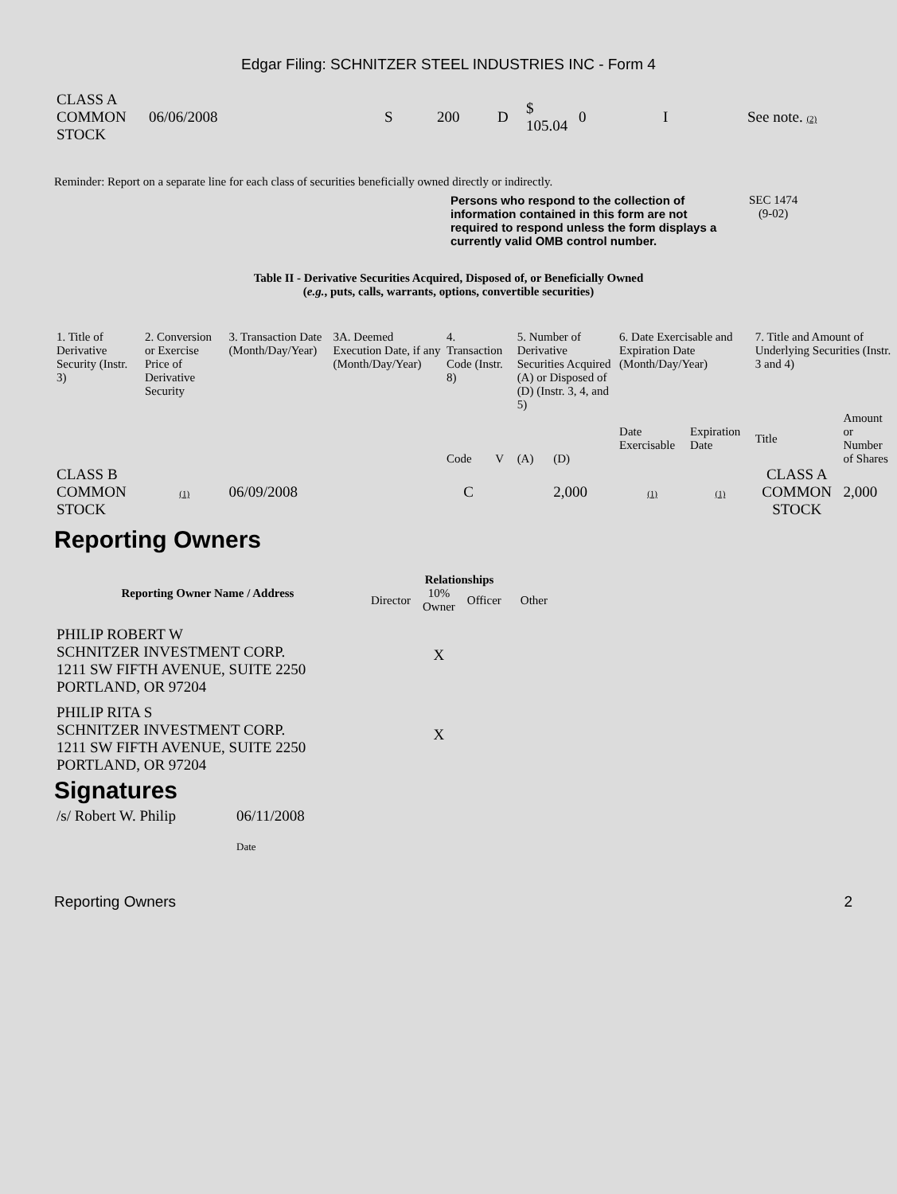Edgar Filing: SCHNITZER STEEL INDUSTRIES INC - Form 4
| CLASS A COMMON STOCK | 06/06/2008 | S | 200 | D | $ 105.04 | 0 | I | See note. (2) |
Reminder: Report on a separate line for each class of securities beneficially owned directly or indirectly.
Persons who respond to the collection of information contained in this form are not required to respond unless the form displays a currently valid OMB control number.
SEC 1474
(9-02)
Table II - Derivative Securities Acquired, Disposed of, or Beneficially Owned
(e.g., puts, calls, warrants, options, convertible securities)
| 1. Title of Derivative Security (Instr. 3) | 2. Conversion or Exercise Price of Derivative Security | 3. Transaction Date (Month/Day/Year) | 3A. Deemed Execution Date, if any (Month/Day/Year) | 4. Transaction Code (Instr. 8) | | 5. Number of Derivative Securities Acquired (A) or Disposed of (D) (Instr. 3, 4, and 5) | | 6. Date Exercisable and Expiration Date (Month/Day/Year) | | 7. Title and Amount of Underlying Securities (Instr. 3 and 4) | |
| | | | | Code | V | (A) | (D) | Date Exercisable | Expiration Date | Title | Amount or Number of Shares |
| CLASS B COMMON STOCK | (1) | 06/09/2008 | | C | | | 2,000 | (1) | (1) | CLASS A COMMON STOCK | 2,000 |
Reporting Owners
| Reporting Owner Name / Address | Relationships | | | |
| --- | --- | --- | --- | --- |
| | Director | 10% Owner | Officer | Other |
| PHILIP ROBERT W SCHNITZER INVESTMENT CORP. 1211 SW FIFTH AVENUE, SUITE 2250 PORTLAND, OR 97204 | | X | | |
| PHILIP RITA S SCHNITZER INVESTMENT CORP. 1211 SW FIFTH AVENUE, SUITE 2250 PORTLAND, OR 97204 | | X | | |
Signatures
| /s/ Robert W. Philip | 06/11/2008 |
| | Date |
Reporting Owners 2